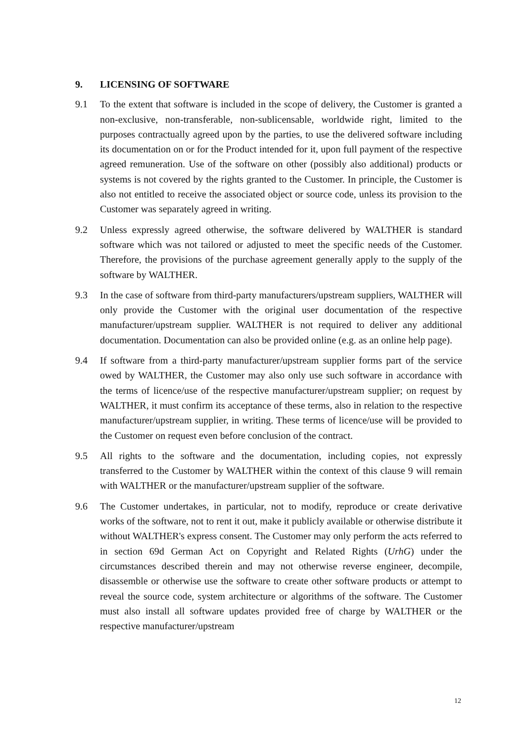9. LICENSING OF SOFTWARE
9.1 To the extent that software is included in the scope of delivery, the Customer is granted a non-exclusive, non-transferable, non-sublicensable, worldwide right, limited to the purposes contractually agreed upon by the parties, to use the delivered software including its documentation on or for the Product intended for it, upon full payment of the respective agreed remuneration. Use of the software on other (possibly also additional) products or systems is not covered by the rights granted to the Customer. In principle, the Customer is also not entitled to receive the associated object or source code, unless its provision to the Customer was separately agreed in writing.
9.2 Unless expressly agreed otherwise, the software delivered by WALTHER is standard software which was not tailored or adjusted to meet the specific needs of the Customer. Therefore, the provisions of the purchase agreement generally apply to the supply of the software by WALTHER.
9.3 In the case of software from third-party manufacturers/upstream suppliers, WALTHER will only provide the Customer with the original user documentation of the respective manufacturer/upstream supplier. WALTHER is not required to deliver any additional documentation. Documentation can also be provided online (e.g. as an online help page).
9.4 If software from a third-party manufacturer/upstream supplier forms part of the service owed by WALTHER, the Customer may also only use such software in accordance with the terms of licence/use of the respective manufacturer/upstream supplier; on request by WALTHER, it must confirm its acceptance of these terms, also in relation to the respective manufacturer/upstream supplier, in writing. These terms of licence/use will be provided to the Customer on request even before conclusion of the contract.
9.5 All rights to the software and the documentation, including copies, not expressly transferred to the Customer by WALTHER within the context of this clause 9 will remain with WALTHER or the manufacturer/upstream supplier of the software.
9.6 The Customer undertakes, in particular, not to modify, reproduce or create derivative works of the software, not to rent it out, make it publicly available or otherwise distribute it without WALTHER's express consent. The Customer may only perform the acts referred to in section 69d German Act on Copyright and Related Rights (UrhG) under the circumstances described therein and may not otherwise reverse engineer, decompile, disassemble or otherwise use the software to create other software products or attempt to reveal the source code, system architecture or algorithms of the software. The Customer must also install all software updates provided free of charge by WALTHER or the respective manufacturer/upstream
12